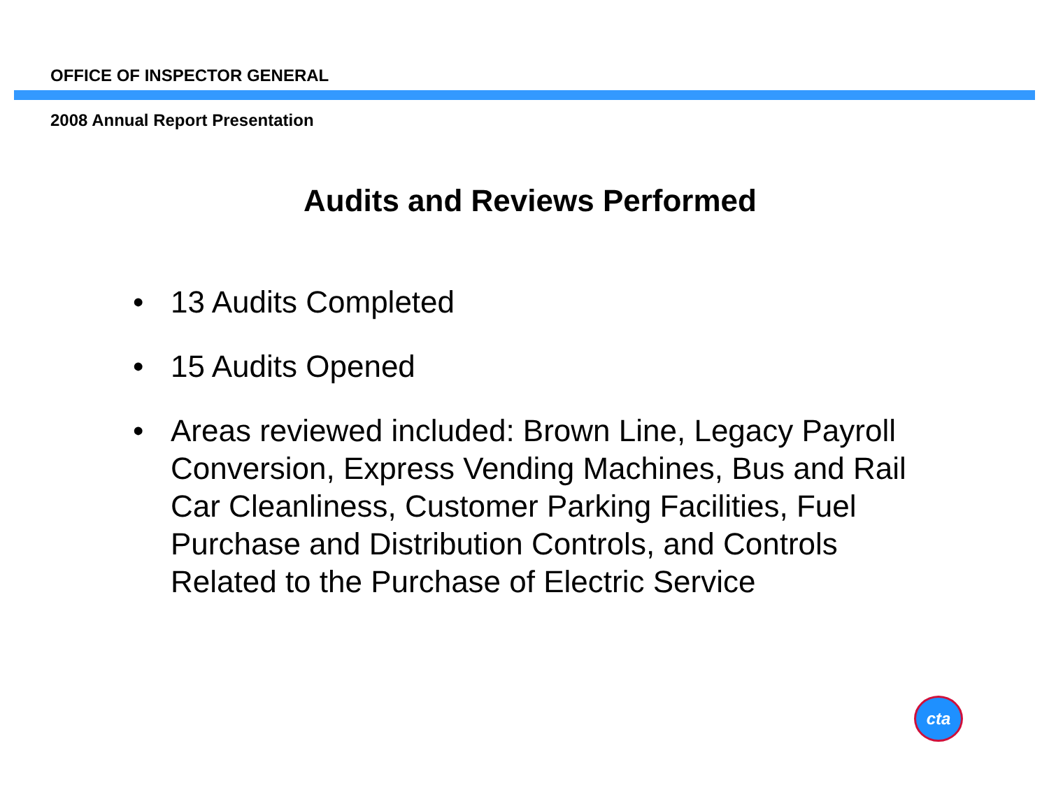OFFICE OF INSPECTOR GENERAL
2008 Annual Report Presentation
Audits and Reviews Performed
• 13 Audits Completed
• 15 Audits Opened
• Areas reviewed included: Brown Line, Legacy Payroll Conversion, Express Vending Machines, Bus and Rail Car Cleanliness, Customer Parking Facilities, Fuel Purchase and Distribution Controls, and Controls Related to the Purchase of Electric Service
cta